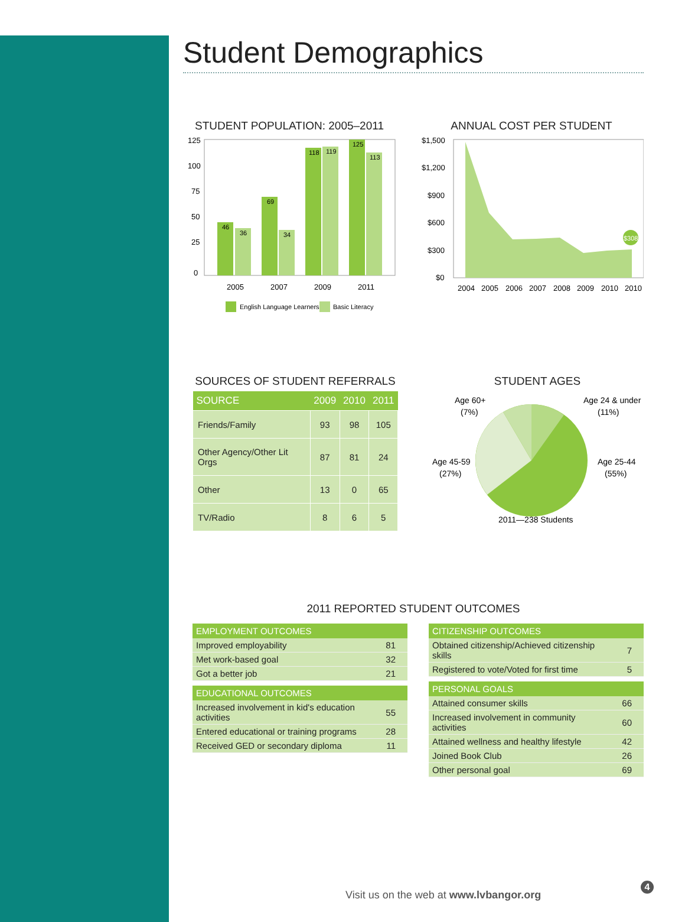Student Demographics
STUDENT POPULATION: 2005–2011
125
100
75
50
25
0
46
36
69
34
118
119
125
113
2005
2007
2009
2011
English Language Learners
Basic Literacy
ANNUAL COST PER STUDENT
$1,500
$1,200
$900
$600
$300
$0
$308
2004
2005
2006
2007
2008
2009
2010
2010
SOURCES OF STUDENT REFERRALS
| SOURCE | 2009 | 2010 | 2011 |
| --- | --- | --- | --- |
| Friends/Family | 93 | 98 | 105 |
| Other Agency/Other Lit Orgs | 87 | 81 | 24 |
| Other | 13 | 0 | 65 |
| TV/Radio | 8 | 6 | 5 |
STUDENT AGES
Age 60+
(7%)
Age 24 & under
(11%)
Age 45-59
(27%)
Age 25-44
(55%)
2011—238 Students
2011 REPORTED STUDENT OUTCOMES
| EMPLOYMENT OUTCOMES | |
| --- | --- |
| Improved employability | 81 |
| Met work-based goal | 32 |
| Got a better job | 21 |
| EDUCATIONAL OUTCOMES | |
| --- | --- |
| Increased involvement in kid's education activities | 55 |
| Entered educational or training programs | 28 |
| Received GED or secondary diploma | 11 |
| CITIZENSHIP OUTCOMES | |
| --- | --- |
| Obtained citizenship/Achieved citizenship skills | 7 |
| Registered to vote/Voted for first time | 5 |
| PERSONAL GOALS | |
| --- | --- |
| Attained consumer skills | 66 |
| Increased involvement in community activities | 60 |
| Attained wellness and healthy lifestyle | 42 |
| Joined Book Club | 26 |
| Other personal goal | 69 |
Visit us on the web at www.lvbangor.org
4